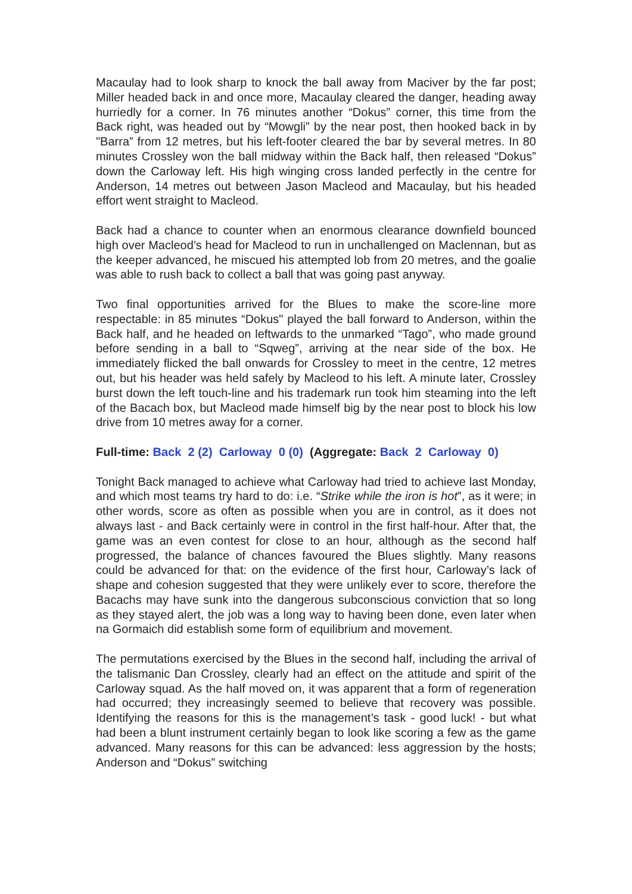Macaulay had to look sharp to knock the ball away from Maciver by the far post; Miller headed back in and once more, Macaulay cleared the danger, heading away hurriedly for a corner. In 76 minutes another “Dokus” corner, this time from the Back right, was headed out by “Mowgli” by the near post, then hooked back in by "Barra” from 12 metres, but his left-footer cleared the bar by several metres. In 80 minutes Crossley won the ball midway within the Back half, then released “Dokus” down the Carloway left. His high winging cross landed perfectly in the centre for Anderson, 14 metres out between Jason Macleod and Macaulay, but his headed effort went straight to Macleod.
Back had a chance to counter when an enormous clearance downfield bounced high over Macleod’s head for Macleod to run in unchallenged on Maclennan, but as the keeper advanced, he miscued his attempted lob from 20 metres, and the goalie was able to rush back to collect a ball that was going past anyway.
Two final opportunities arrived for the Blues to make the score-line more respectable: in 85 minutes “Dokus" played the ball forward to Anderson, within the Back half, and he headed on leftwards to the unmarked “Tago”, who made ground before sending in a ball to “Sqweg”, arriving at the near side of the box. He immediately flicked the ball onwards for Crossley to meet in the centre, 12 metres out, but his header was held safely by Macleod to his left. A minute later, Crossley burst down the left touch-line and his trademark run took him steaming into the left of the Bacach box, but Macleod made himself big by the near post to block his low drive from 10 metres away for a corner.
Full-time: Back 2 (2) Carloway 0 (0) (Aggregate: Back 2 Carloway 0)
Tonight Back managed to achieve what Carloway had tried to achieve last Monday, and which most teams try hard to do: i.e. “Strike while the iron is hot”, as it were; in other words, score as often as possible when you are in control, as it does not always last - and Back certainly were in control in the first half-hour. After that, the game was an even contest for close to an hour, although as the second half progressed, the balance of chances favoured the Blues slightly. Many reasons could be advanced for that: on the evidence of the first hour, Carloway’s lack of shape and cohesion suggested that they were unlikely ever to score, therefore the Bacachs may have sunk into the dangerous subconscious conviction that so long as they stayed alert, the job was a long way to having been done, even later when na Gormaich did establish some form of equilibrium and movement.
The permutations exercised by the Blues in the second half, including the arrival of the talismanic Dan Crossley, clearly had an effect on the attitude and spirit of the Carloway squad. As the half moved on, it was apparent that a form of regeneration had occurred; they increasingly seemed to believe that recovery was possible. Identifying the reasons for this is the management’s task - good luck! - but what had been a blunt instrument certainly began to look like scoring a few as the game advanced. Many reasons for this can be advanced: less aggression by the hosts; Anderson and “Dokus” switching